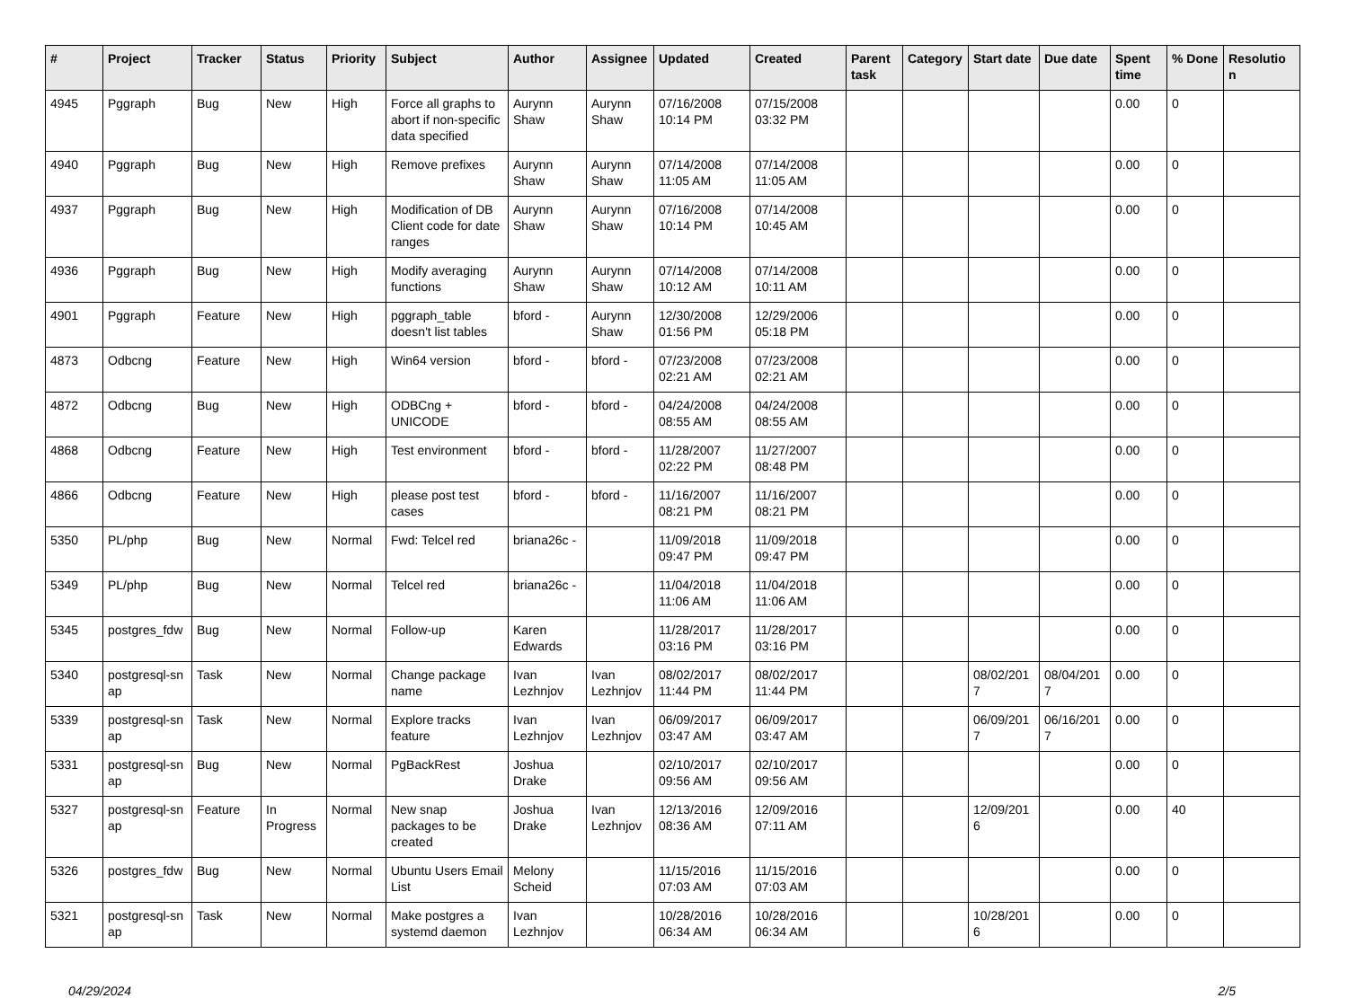| # | Project | Tracker | Status | Priority | Subject | Author | Assignee | Updated | Created | Parent task | Category | Start date | Due date | Spent time | % Done | Resolutio n |
| --- | --- | --- | --- | --- | --- | --- | --- | --- | --- | --- | --- | --- | --- | --- | --- | --- |
| 4945 | Pggraph | Bug | New | High | Force all graphs to abort if non-specific data specified | Aurynn Shaw | Aurynn Shaw | 07/16/2008 10:14 PM | 07/15/2008 03:32 PM | | | | | 0.00 | 0 | |
| 4940 | Pggraph | Bug | New | High | Remove prefixes | Aurynn Shaw | Aurynn Shaw | 07/14/2008 11:05 AM | 07/14/2008 11:05 AM | | | | | 0.00 | 0 | |
| 4937 | Pggraph | Bug | New | High | Modification of DB Client code for date ranges | Aurynn Shaw | Aurynn Shaw | 07/16/2008 10:14 PM | 07/14/2008 10:45 AM | | | | | 0.00 | 0 | |
| 4936 | Pggraph | Bug | New | High | Modify averaging functions | Aurynn Shaw | Aurynn Shaw | 07/14/2008 10:12 AM | 07/14/2008 10:11 AM | | | | | 0.00 | 0 | |
| 4901 | Pggraph | Feature | New | High | pggraph_table doesn't list tables | bford - | Aurynn Shaw | 12/30/2008 01:56 PM | 12/29/2006 05:18 PM | | | | | 0.00 | 0 | |
| 4873 | Odbcng | Feature | New | High | Win64 version | bford - | bford - | 07/23/2008 02:21 AM | 07/23/2008 02:21 AM | | | | | 0.00 | 0 | |
| 4872 | Odbcng | Bug | New | High | ODBCng + UNICODE | bford - | bford - | 04/24/2008 08:55 AM | 04/24/2008 08:55 AM | | | | | 0.00 | 0 | |
| 4868 | Odbcng | Feature | New | High | Test environment | bford - | bford - | 11/28/2007 02:22 PM | 11/27/2007 08:48 PM | | | | | 0.00 | 0 | |
| 4866 | Odbcng | Feature | New | High | please post test cases | bford - | bford - | 11/16/2007 08:21 PM | 11/16/2007 08:21 PM | | | | | 0.00 | 0 | |
| 5350 | PL/php | Bug | New | Normal | Fwd: Telcel red | briana26c - | | 11/09/2018 09:47 PM | 11/09/2018 09:47 PM | | | | | 0.00 | 0 | |
| 5349 | PL/php | Bug | New | Normal | Telcel red | briana26c - | | 11/04/2018 11:06 AM | 11/04/2018 11:06 AM | | | | | 0.00 | 0 | |
| 5345 | postgres_fdw | Bug | New | Normal | Follow-up | Karen Edwards | | 11/28/2017 03:16 PM | 11/28/2017 03:16 PM | | | | | 0.00 | 0 | |
| 5340 | postgresql-sn ap | Task | New | Normal | Change package name | Ivan Lezhnjov | Ivan Lezhnjov | 08/02/2017 11:44 PM | 08/02/2017 11:44 PM | | | 08/02/201 7 | 08/04/201 7 | 0.00 | 0 | |
| 5339 | postgresql-sn ap | Task | New | Normal | Explore tracks feature | Ivan Lezhnjov | Ivan Lezhnjov | 06/09/2017 03:47 AM | 06/09/2017 03:47 AM | | | 06/09/201 7 | 06/16/201 7 | 0.00 | 0 | |
| 5331 | postgresql-sn ap | Bug | New | Normal | PgBackRest | Joshua Drake | | 02/10/2017 09:56 AM | 02/10/2017 09:56 AM | | | | | 0.00 | 0 | |
| 5327 | postgresql-sn ap | Feature | In Progress | Normal | New snap packages to be created | Joshua Drake | Ivan Lezhnjov | 12/13/2016 08:36 AM | 12/09/2016 07:11 AM | | | 12/09/201 6 | | 0.00 | 40 | |
| 5326 | postgres_fdw | Bug | New | Normal | Ubuntu Users Email List | Melony Scheid | | 11/15/2016 07:03 AM | 11/15/2016 07:03 AM | | | | | 0.00 | 0 | |
| 5321 | postgresql-sn ap | Task | New | Normal | Make postgres a systemd daemon | Ivan Lezhnjov | | 10/28/2016 06:34 AM | 10/28/2016 06:34 AM | | | 10/28/201 6 | | 0.00 | 0 | |
04/29/2024 2/5